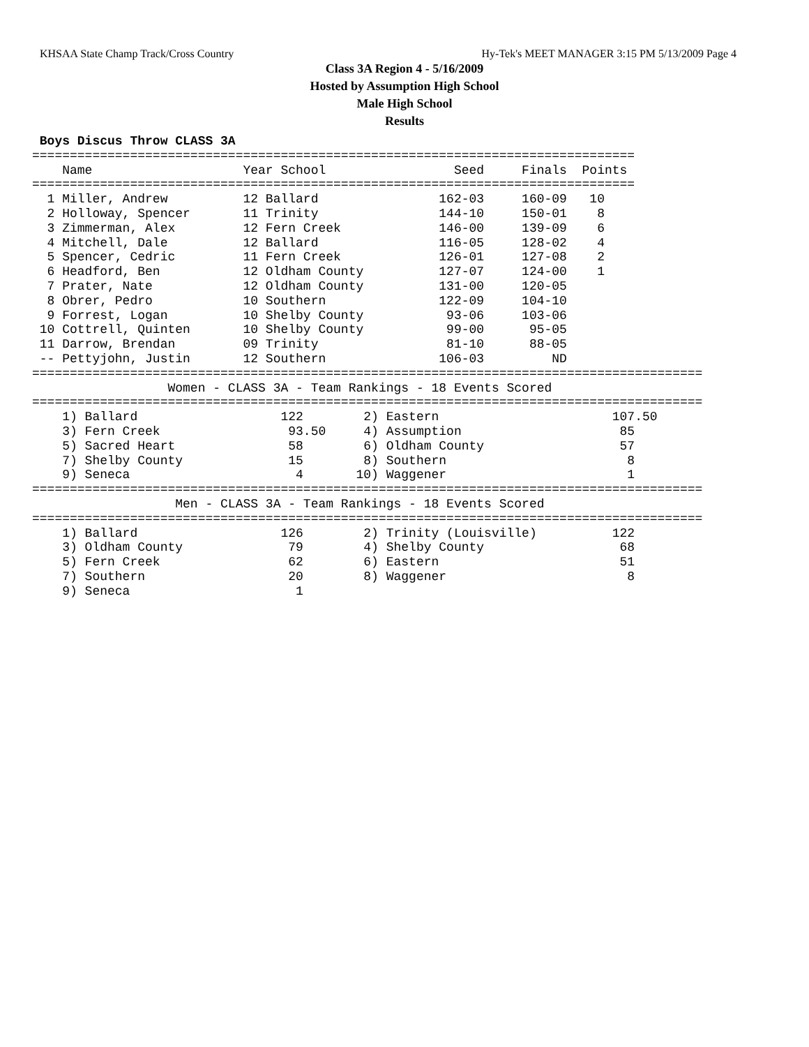KHSAA State Champ Track/Cross Country Hy-Tek's MEET MANAGER 3:15 PM 5/13/2009 Page 4
Class 3A Region 4 - 5/16/2009
Hosted by Assumption High School
Male High School
Results
 Boys Discus Throw CLASS 3A
================================================================================
    Name                    Year School                 Seed     Finals  Points
================================================================================
  1 Miller, Andrew          12 Ballard                162-03     160-09   10
  2 Holloway, Spencer       11 Trinity                144-10     150-01    8
  3 Zimmerman, Alex         12 Fern Creek             146-00     139-09    6
  4 Mitchell, Dale          12 Ballard                116-05     128-02    4
  5 Spencer, Cedric         11 Fern Creek             126-01     127-08    2
  6 Headford, Ben           12 Oldham County          127-07     124-00    1
  7 Prater, Nate            12 Oldham County          131-00     120-05
  8 Obrer, Pedro            10 Southern               122-09     104-10
  9 Forrest, Logan          10 Shelby County           93-06     103-06
 10 Cottrell, Quinten       10 Shelby County           99-00      95-05
 11 Darrow, Brendan         09 Trinity                 81-10      88-05
 -- Pettyjohn, Justin       12 Southern               106-03         ND
=========================================================================================
                  Women - CLASS 3A - Team Rankings - 18 Events Scored
=========================================================================================
    1) Ballard                   122        2) Eastern                       107.50
    3) Fern Creek                 93.50     4) Assumption                     85
    5) Sacred Heart               58        6) Oldham County                  57
    7) Shelby County              15        8) Southern                        8
    9) Seneca                      4       10) Waggener                        1
=========================================================================================
                   Men - CLASS 3A - Team Rankings - 18 Events Scored
=========================================================================================
    1) Ballard                   126        2) Trinity (Louisville)          122
    3) Oldham County              79        4) Shelby County                  68
    5) Fern Creek                 62        6) Eastern                        51
    7) Southern                   20        8) Waggener                        8
    9) Seneca                      1